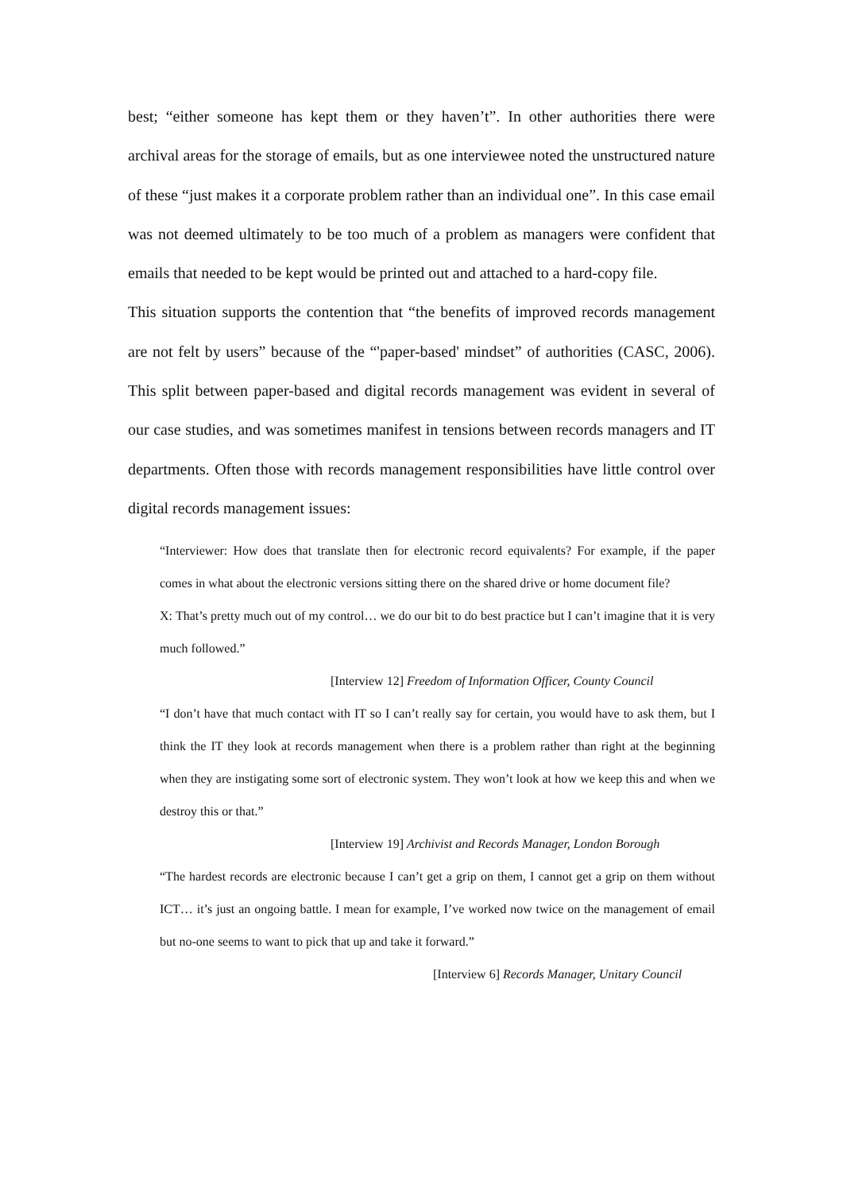best; “either someone has kept them or they haven’t”. In other authorities there were archival areas for the storage of emails, but as one interviewee noted the unstructured nature of these “just makes it a corporate problem rather than an individual one”. In this case email was not deemed ultimately to be too much of a problem as managers were confident that emails that needed to be kept would be printed out and attached to a hard-copy file.
This situation supports the contention that “the benefits of improved records management are not felt by users” because of the “'paper-based' mindset” of authorities (CASC, 2006). This split between paper-based and digital records management was evident in several of our case studies, and was sometimes manifest in tensions between records managers and IT departments. Often those with records management responsibilities have little control over digital records management issues:
“Interviewer: How does that translate then for electronic record equivalents? For example, if the paper comes in what about the electronic versions sitting there on the shared drive or home document file?
X: That’s pretty much out of my control… we do our bit to do best practice but I can’t imagine that it is very much followed.”
[Interview 12] Freedom of Information Officer, County Council
“I don’t have that much contact with IT so I can’t really say for certain, you would have to ask them, but I think the IT they look at records management when there is a problem rather than right at the beginning when they are instigating some sort of electronic system. They won’t look at how we keep this and when we destroy this or that.”
[Interview 19] Archivist and Records Manager, London Borough
“The hardest records are electronic because I can’t get a grip on them, I cannot get a grip on them without ICT… it’s just an ongoing battle. I mean for example, I’ve worked now twice on the management of email but no-one seems to want to pick that up and take it forward.”
[Interview 6] Records Manager, Unitary Council